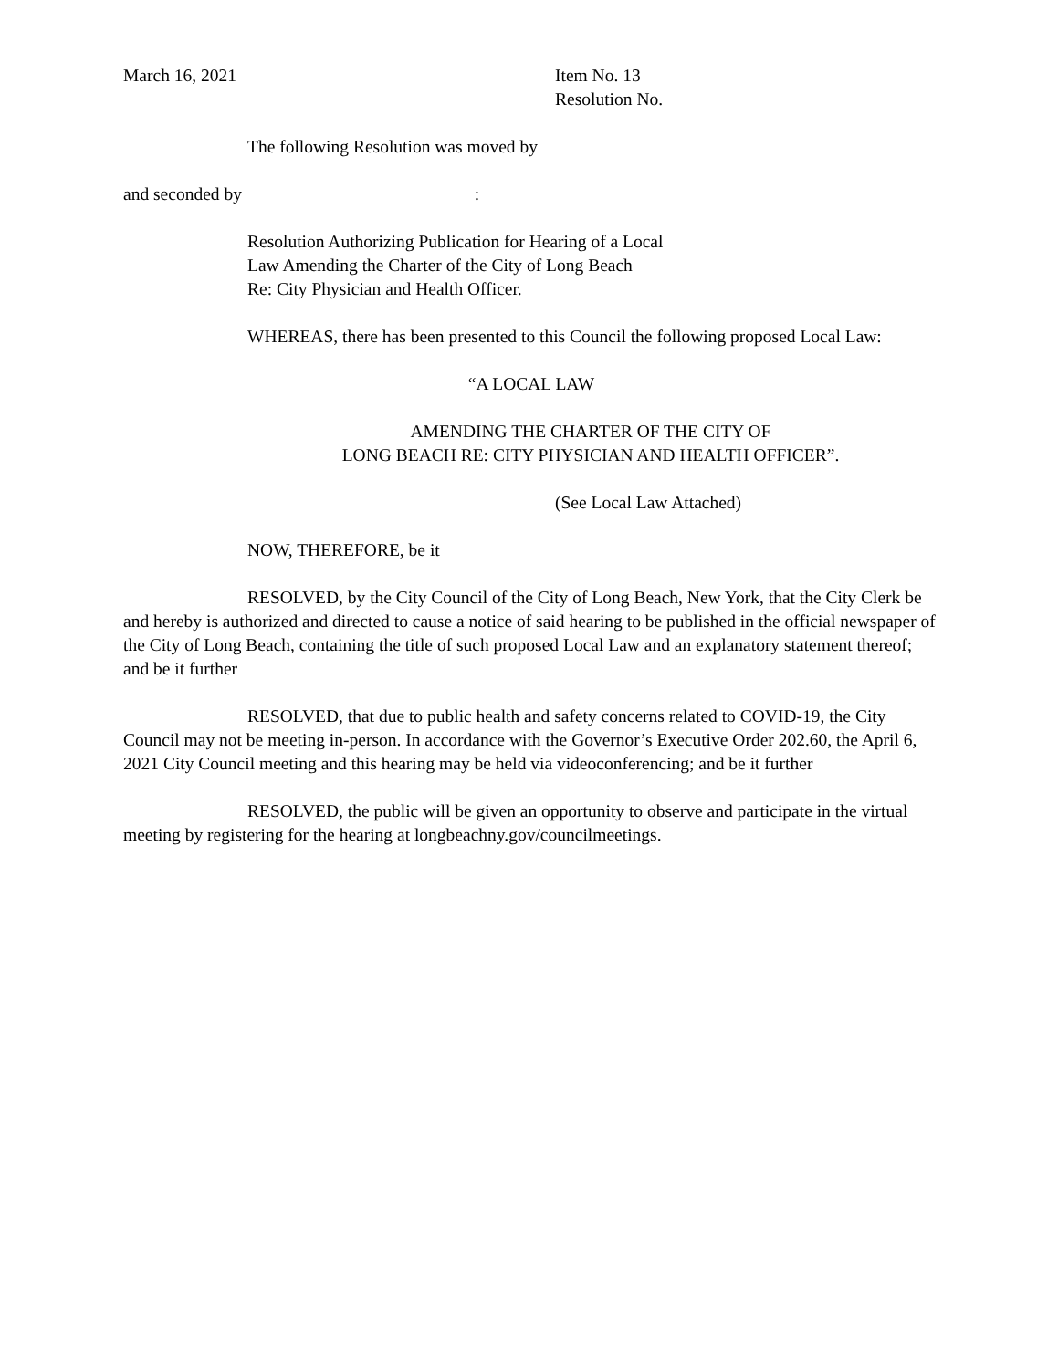March 16, 2021 Item No. 13
Resolution No.
The following Resolution was moved by
and seconded by :
Resolution Authorizing Publication for Hearing of a Local
Law Amending the Charter of the City of Long Beach
Re: City Physician and Health Officer.
WHEREAS, there has been presented to this Council the following proposed Local Law:
“A LOCAL LAW
AMENDING THE CHARTER OF THE CITY OF
LONG BEACH RE: CITY PHYSICIAN AND HEALTH OFFICER”.
(See Local Law Attached)
NOW, THEREFORE, be it
RESOLVED, by the City Council of the City of Long Beach, New York, that the City Clerk be and hereby is authorized and directed to cause a notice of said hearing to be published in the official newspaper of the City of Long Beach, containing the title of such proposed Local Law and an explanatory statement thereof; and be it further
RESOLVED, that due to public health and safety concerns related to COVID-19, the City Council may not be meeting in-person. In accordance with the Governor’s Executive Order 202.60, the April 6, 2021 City Council meeting and this hearing may be held via videoconferencing; and be it further
RESOLVED, the public will be given an opportunity to observe and participate in the virtual meeting by registering for the hearing at longbeachny.gov/councilmeetings.